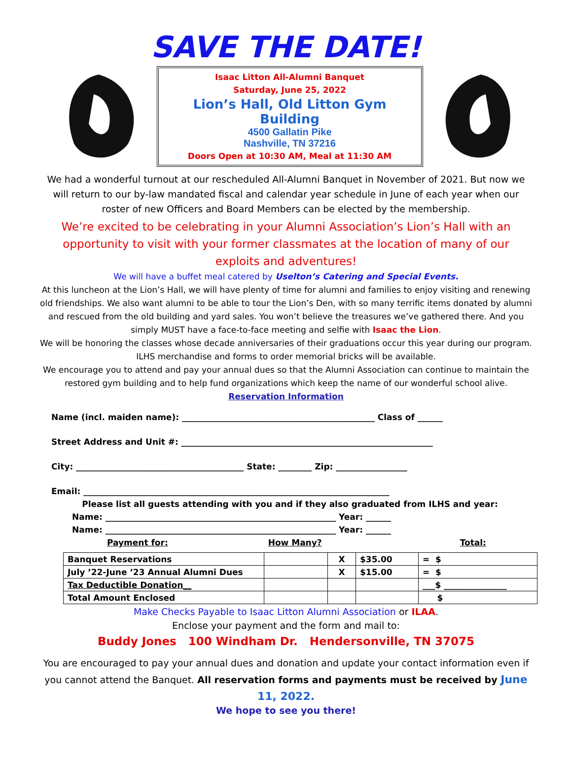SAVE THE DATE!
Isaac Litton All-Alumni Banquet
Saturday, June 25, 2022
Lion’s Hall, Old Litton Gym Building
4500 Gallatin Pike
Nashville, TN 37216
Doors Open at 10:30 AM, Meal at 11:30 AM
We had a wonderful turnout at our rescheduled All-Alumni Banquet in November of 2021. But now we will return to our by-law mandated fiscal and calendar year schedule in June of each year when our roster of new Officers and Board Members can be elected by the membership.
We’re excited to be celebrating in your Alumni Association’s Lion’s Hall with an opportunity to visit with your former classmates at the location of many of our exploits and adventures!
We will have a buffet meal catered by Uselton’s Catering and Special Events.
At this luncheon at the Lion’s Hall, we will have plenty of time for alumni and families to enjoy visiting and renewing old friendships. We also want alumni to be able to tour the Lion’s Den, with so many terrific items donated by alumni and rescued from the old building and yard sales. You won’t believe the treasures we’ve gathered there. And you simply MUST have a face-to-face meeting and selfie with Isaac the Lion.
We will be honoring the classes whose decade anniversaries of their graduations occur this year during our program. ILHS merchandise and forms to order memorial bricks will be available.
We encourage you to attend and pay your annual dues so that the Alumni Association can continue to maintain the restored gym building and to help fund organizations which keep the name of our wonderful school alive.
Reservation Information
Name (incl. maiden name): ______________________________________________ Class of ______
Street Address and Unit #: ____________________________________________________________
City: ________________________________________ State: ________ Zip: _________________
Email: _________________________________________________________________________
Please list all guests attending with you and if they also graduated from ILHS and year:
Name: _______________________________________________________ Year: ______
Name: _______________________________________________________ Year: ______
Payment for: How Many? Total:
| Banquet Reservations | | X | $35.00 | = $ |
| July ’22-June ’23 Annual Alumni Dues | | X | $15.00 | = $ |
| Tax Deductible Donation__ | | | | ___$ _______________ |
| Total Amount Enclosed | | | | $ |
Make Checks Payable to Isaac Litton Alumni Association or ILAA.
Enclose your payment and the form and mail to:
Buddy Jones 100 Windham Dr. Hendersonville, TN 37075
You are encouraged to pay your annual dues and donation and update your contact information even if you cannot attend the Banquet. All reservation forms and payments must be received by June 11, 2022.
We hope to see you there!